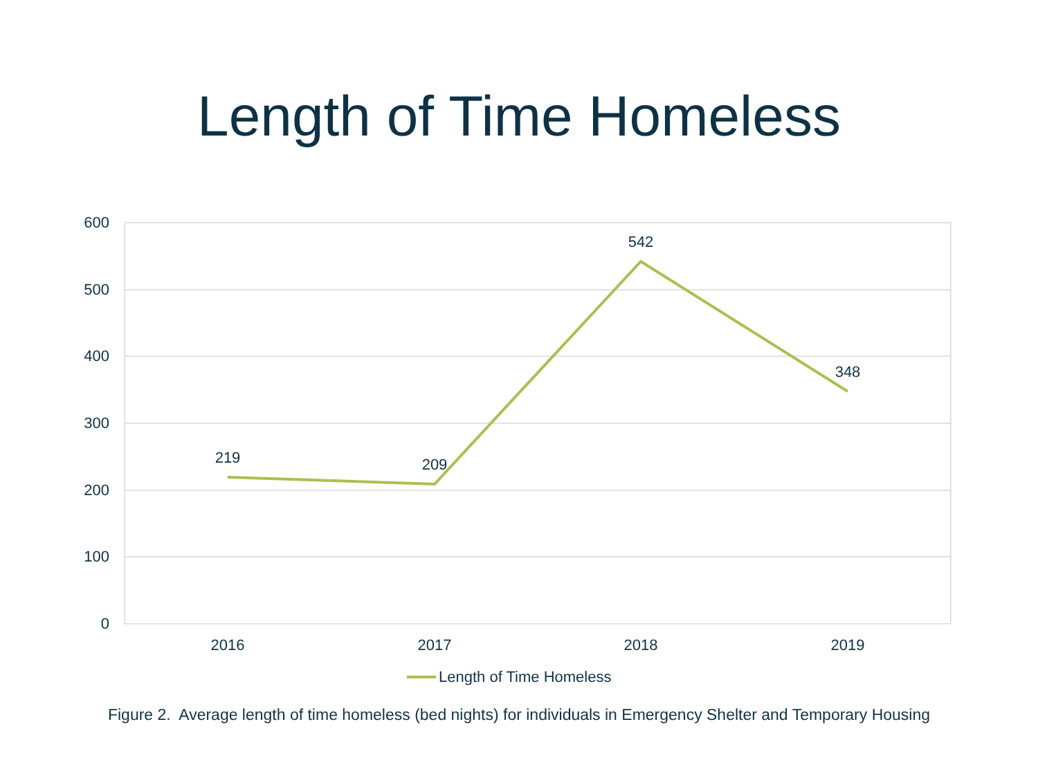Length of Time Homeless
600
500
400
300
200
100
0
219
209
542
348
2016
2017
2018
2019
Length of Time Homeless
Figure 2. Average length of time homeless (bed nights) for individuals in Emergency Shelter and Temporary Housing